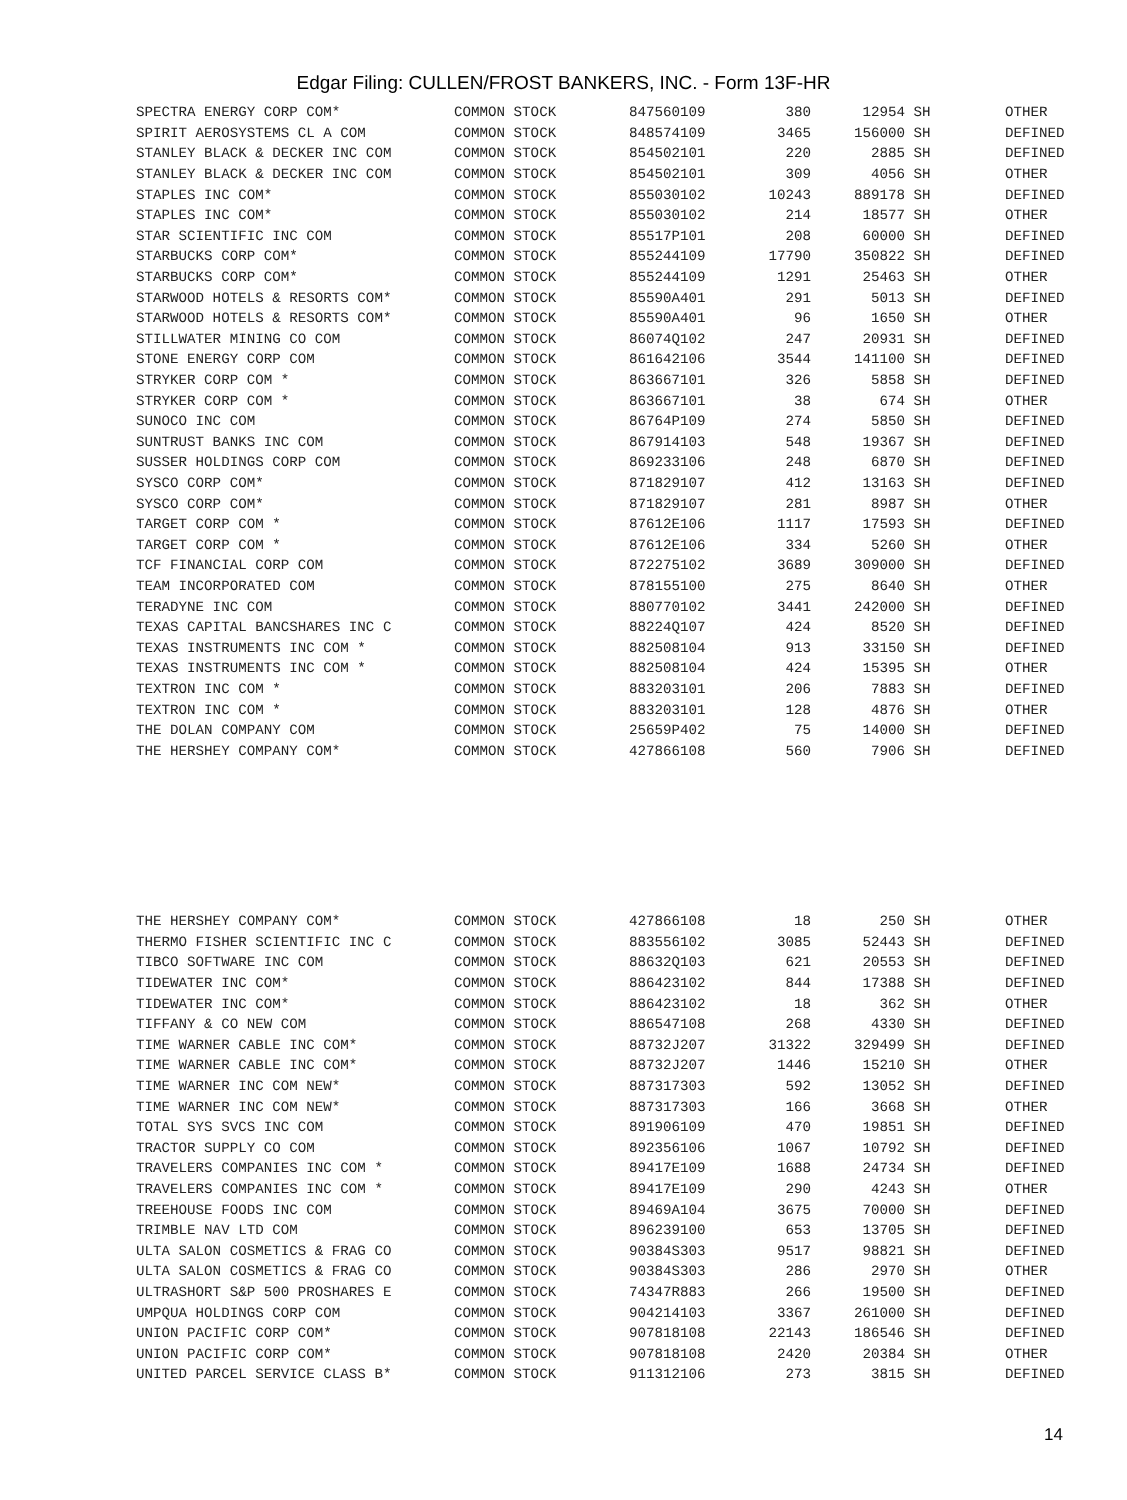Edgar Filing: CULLEN/FROST BANKERS, INC. - Form 13F-HR
| SPECTRA ENERGY CORP COM* | COMMON STOCK | 847560109 | 380 | 12954 | SH | OTHER |
| SPIRIT AEROSYSTEMS CL A COM | COMMON STOCK | 848574109 | 3465 | 156000 | SH | DEFINED |
| STANLEY BLACK & DECKER INC COM | COMMON STOCK | 854502101 | 220 | 2885 | SH | DEFINED |
| STANLEY BLACK & DECKER INC COM | COMMON STOCK | 854502101 | 309 | 4056 | SH | OTHER |
| STAPLES INC COM* | COMMON STOCK | 855030102 | 10243 | 889178 | SH | DEFINED |
| STAPLES INC COM* | COMMON STOCK | 855030102 | 214 | 18577 | SH | OTHER |
| STAR SCIENTIFIC INC COM | COMMON STOCK | 85517P101 | 208 | 60000 | SH | DEFINED |
| STARBUCKS CORP COM* | COMMON STOCK | 855244109 | 17790 | 350822 | SH | DEFINED |
| STARBUCKS CORP COM* | COMMON STOCK | 855244109 | 1291 | 25463 | SH | OTHER |
| STARWOOD HOTELS & RESORTS COM* | COMMON STOCK | 85590A401 | 291 | 5013 | SH | DEFINED |
| STARWOOD HOTELS & RESORTS COM* | COMMON STOCK | 85590A401 | 96 | 1650 | SH | OTHER |
| STILLWATER MINING CO COM | COMMON STOCK | 86074Q102 | 247 | 20931 | SH | DEFINED |
| STONE ENERGY CORP COM | COMMON STOCK | 861642106 | 3544 | 141100 | SH | DEFINED |
| STRYKER CORP COM * | COMMON STOCK | 863667101 | 326 | 5858 | SH | DEFINED |
| STRYKER CORP COM * | COMMON STOCK | 863667101 | 38 | 674 | SH | OTHER |
| SUNOCO INC COM | COMMON STOCK | 86764P109 | 274 | 5850 | SH | DEFINED |
| SUNTRUST BANKS INC COM | COMMON STOCK | 867914103 | 548 | 19367 | SH | DEFINED |
| SUSSER HOLDINGS CORP COM | COMMON STOCK | 869233106 | 248 | 6870 | SH | DEFINED |
| SYSCO CORP COM* | COMMON STOCK | 871829107 | 412 | 13163 | SH | DEFINED |
| SYSCO CORP COM* | COMMON STOCK | 871829107 | 281 | 8987 | SH | OTHER |
| TARGET CORP COM * | COMMON STOCK | 87612E106 | 1117 | 17593 | SH | DEFINED |
| TARGET CORP COM * | COMMON STOCK | 87612E106 | 334 | 5260 | SH | OTHER |
| TCF FINANCIAL CORP COM | COMMON STOCK | 872275102 | 3689 | 309000 | SH | DEFINED |
| TEAM INCORPORATED COM | COMMON STOCK | 878155100 | 275 | 8640 | SH | OTHER |
| TERADYNE INC COM | COMMON STOCK | 880770102 | 3441 | 242000 | SH | DEFINED |
| TEXAS CAPITAL BANCSHARES INC C | COMMON STOCK | 88224Q107 | 424 | 8520 | SH | DEFINED |
| TEXAS INSTRUMENTS INC COM * | COMMON STOCK | 882508104 | 913 | 33150 | SH | DEFINED |
| TEXAS INSTRUMENTS INC COM * | COMMON STOCK | 882508104 | 424 | 15395 | SH | OTHER |
| TEXTRON INC COM * | COMMON STOCK | 883203101 | 206 | 7883 | SH | DEFINED |
| TEXTRON INC COM * | COMMON STOCK | 883203101 | 128 | 4876 | SH | OTHER |
| THE DOLAN COMPANY COM | COMMON STOCK | 25659P402 | 75 | 14000 | SH | DEFINED |
| THE HERSHEY COMPANY COM* | COMMON STOCK | 427866108 | 560 | 7906 | SH | DEFINED |
| THE HERSHEY COMPANY COM* | COMMON STOCK | 427866108 | 18 | 250 | SH | OTHER |
| THERMO FISHER SCIENTIFIC INC C | COMMON STOCK | 883556102 | 3085 | 52443 | SH | DEFINED |
| TIBCO SOFTWARE INC COM | COMMON STOCK | 88632Q103 | 621 | 20553 | SH | DEFINED |
| TIDEWATER INC COM* | COMMON STOCK | 886423102 | 844 | 17388 | SH | DEFINED |
| TIDEWATER INC COM* | COMMON STOCK | 886423102 | 18 | 362 | SH | OTHER |
| TIFFANY & CO NEW COM | COMMON STOCK | 886547108 | 268 | 4330 | SH | DEFINED |
| TIME WARNER CABLE INC COM* | COMMON STOCK | 88732J207 | 31322 | 329499 | SH | DEFINED |
| TIME WARNER CABLE INC COM* | COMMON STOCK | 88732J207 | 1446 | 15210 | SH | OTHER |
| TIME WARNER INC COM NEW* | COMMON STOCK | 887317303 | 592 | 13052 | SH | DEFINED |
| TIME WARNER INC COM NEW* | COMMON STOCK | 887317303 | 166 | 3668 | SH | OTHER |
| TOTAL SYS SVCS INC COM | COMMON STOCK | 891906109 | 470 | 19851 | SH | DEFINED |
| TRACTOR SUPPLY CO COM | COMMON STOCK | 892356106 | 1067 | 10792 | SH | DEFINED |
| TRAVELERS COMPANIES INC COM * | COMMON STOCK | 89417E109 | 1688 | 24734 | SH | DEFINED |
| TRAVELERS COMPANIES INC COM * | COMMON STOCK | 89417E109 | 290 | 4243 | SH | OTHER |
| TREEHOUSE FOODS INC COM | COMMON STOCK | 89469A104 | 3675 | 70000 | SH | DEFINED |
| TRIMBLE NAV LTD COM | COMMON STOCK | 896239100 | 653 | 13705 | SH | DEFINED |
| ULTA SALON COSMETICS & FRAG CO | COMMON STOCK | 90384S303 | 9517 | 98821 | SH | DEFINED |
| ULTA SALON COSMETICS & FRAG CO | COMMON STOCK | 90384S303 | 286 | 2970 | SH | OTHER |
| ULTRASHORT S&P 500 PROSHARES E | COMMON STOCK | 74347R883 | 266 | 19500 | SH | DEFINED |
| UMPQUA HOLDINGS CORP COM | COMMON STOCK | 904214103 | 3367 | 261000 | SH | DEFINED |
| UNION PACIFIC CORP COM* | COMMON STOCK | 907818108 | 22143 | 186546 | SH | DEFINED |
| UNION PACIFIC CORP COM* | COMMON STOCK | 907818108 | 2420 | 20384 | SH | OTHER |
| UNITED PARCEL SERVICE CLASS B* | COMMON STOCK | 911312106 | 273 | 3815 | SH | DEFINED |
14